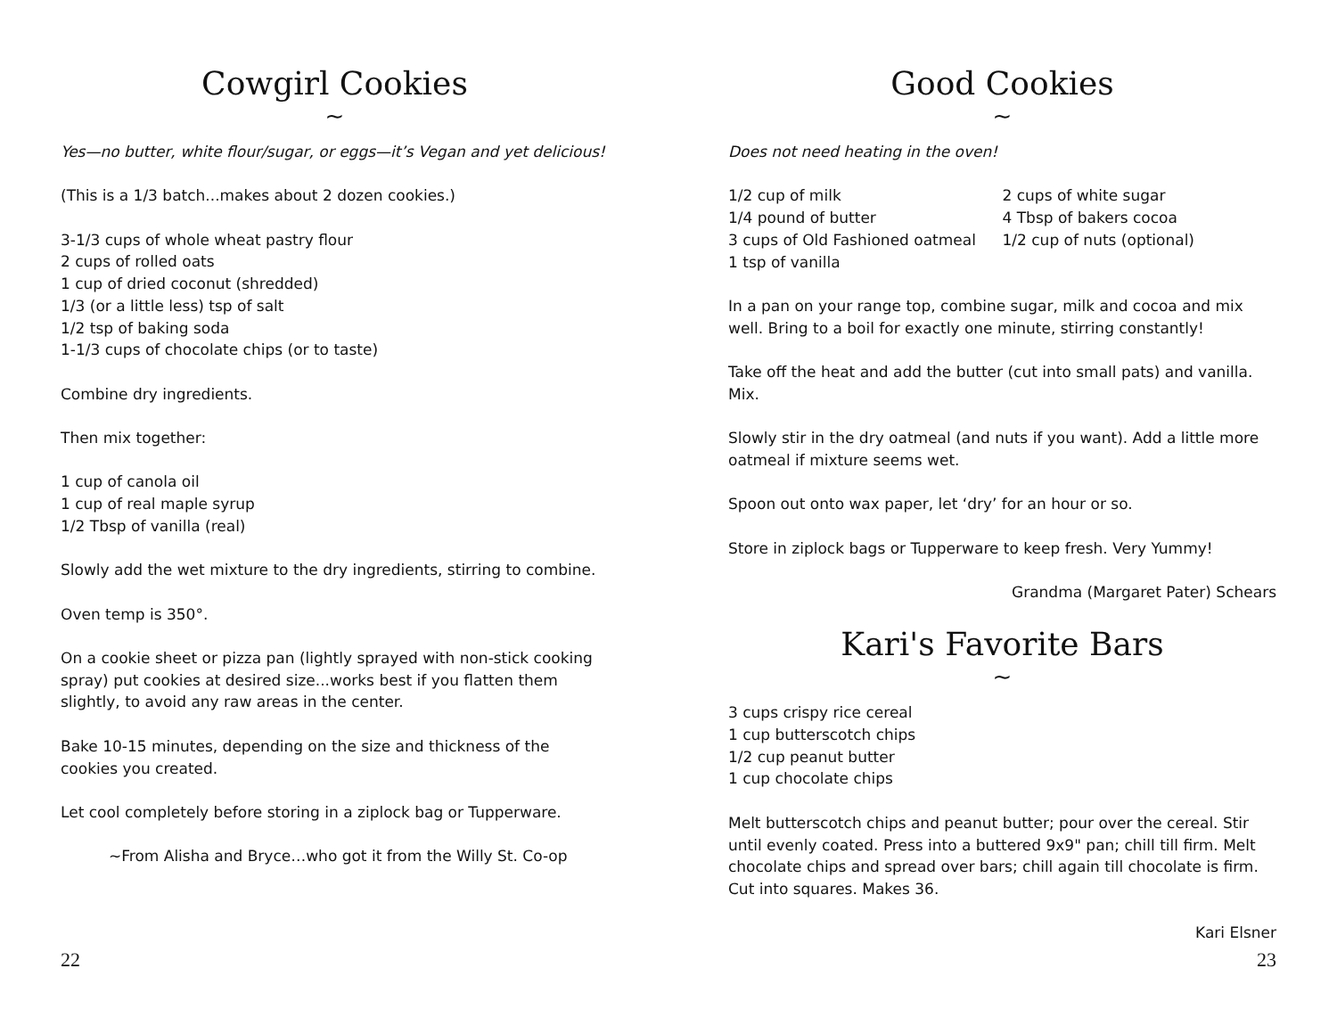Cowgirl Cookies
~
Yes—no butter, white flour/sugar, or eggs—it’s Vegan and yet delicious!
(This is a 1/3 batch...makes about 2 dozen cookies.)
3-1/3 cups of whole wheat pastry flour
2 cups of rolled oats
1 cup of dried coconut (shredded)
1/3 (or a little less) tsp of salt
1/2 tsp of baking soda
1-1/3 cups of chocolate chips (or to taste)
Combine dry ingredients.
Then mix together:
1 cup of canola oil
1 cup of real maple syrup
1/2 Tbsp of vanilla (real)
Slowly add the wet mixture to the dry ingredients, stirring to combine.
Oven temp is 350°.
On a cookie sheet or pizza pan (lightly sprayed with non-stick cooking spray) put cookies at desired size...works best if you flatten them slightly, to avoid any raw areas in the center.
Bake 10-15 minutes, depending on the size and thickness of the cookies you created.
Let cool completely before storing in a ziplock bag or Tupperware.
~From Alisha and Bryce…who got it from the Willy St. Co-op
22
Good Cookies
~
Does not need heating in the oven!
1/2 cup of milk
1/4 pound of butter
3 cups of Old Fashioned oatmeal
1 tsp of vanilla
2 cups of white sugar
4 Tbsp of bakers cocoa
1/2 cup of nuts (optional)
In a pan on your range top, combine sugar, milk and cocoa and mix well. Bring to a boil for exactly one minute, stirring constantly!
Take off the heat and add the butter (cut into small pats) and vanilla. Mix.
Slowly stir in the dry oatmeal (and nuts if you want). Add a little more oatmeal if mixture seems wet.
Spoon out onto wax paper, let ‘dry’ for an hour or so.
Store in ziplock bags or Tupperware to keep fresh. Very Yummy!
Grandma (Margaret Pater) Schears
Kari's Favorite Bars
~
3 cups crispy rice cereal
1 cup butterscotch chips
1/2 cup peanut butter
1 cup chocolate chips
Melt butterscotch chips and peanut butter; pour over the cereal. Stir until evenly coated. Press into a buttered 9x9" pan; chill till firm. Melt chocolate chips and spread over bars; chill again till chocolate is firm. Cut into squares. Makes 36.
Kari Elsner
23